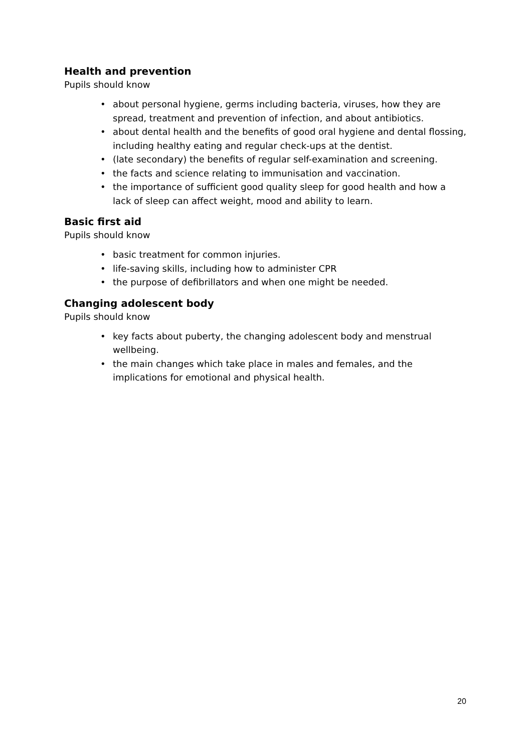Health and prevention
Pupils should know
• about personal hygiene, germs including bacteria, viruses, how they are spread, treatment and prevention of infection, and about antibiotics.
• about dental health and the benefits of good oral hygiene and dental flossing, including healthy eating and regular check-ups at the dentist.
• (late secondary) the benefits of regular self-examination and screening.
• the facts and science relating to immunisation and vaccination.
• the importance of sufficient good quality sleep for good health and how a lack of sleep can affect weight, mood and ability to learn.
Basic first aid
Pupils should know
• basic treatment for common injuries.
• life-saving skills, including how to administer CPR
• the purpose of defibrillators and when one might be needed.
Changing adolescent body
Pupils should know
• key facts about puberty, the changing adolescent body and menstrual wellbeing.
• the main changes which take place in males and females, and the implications for emotional and physical health.
20